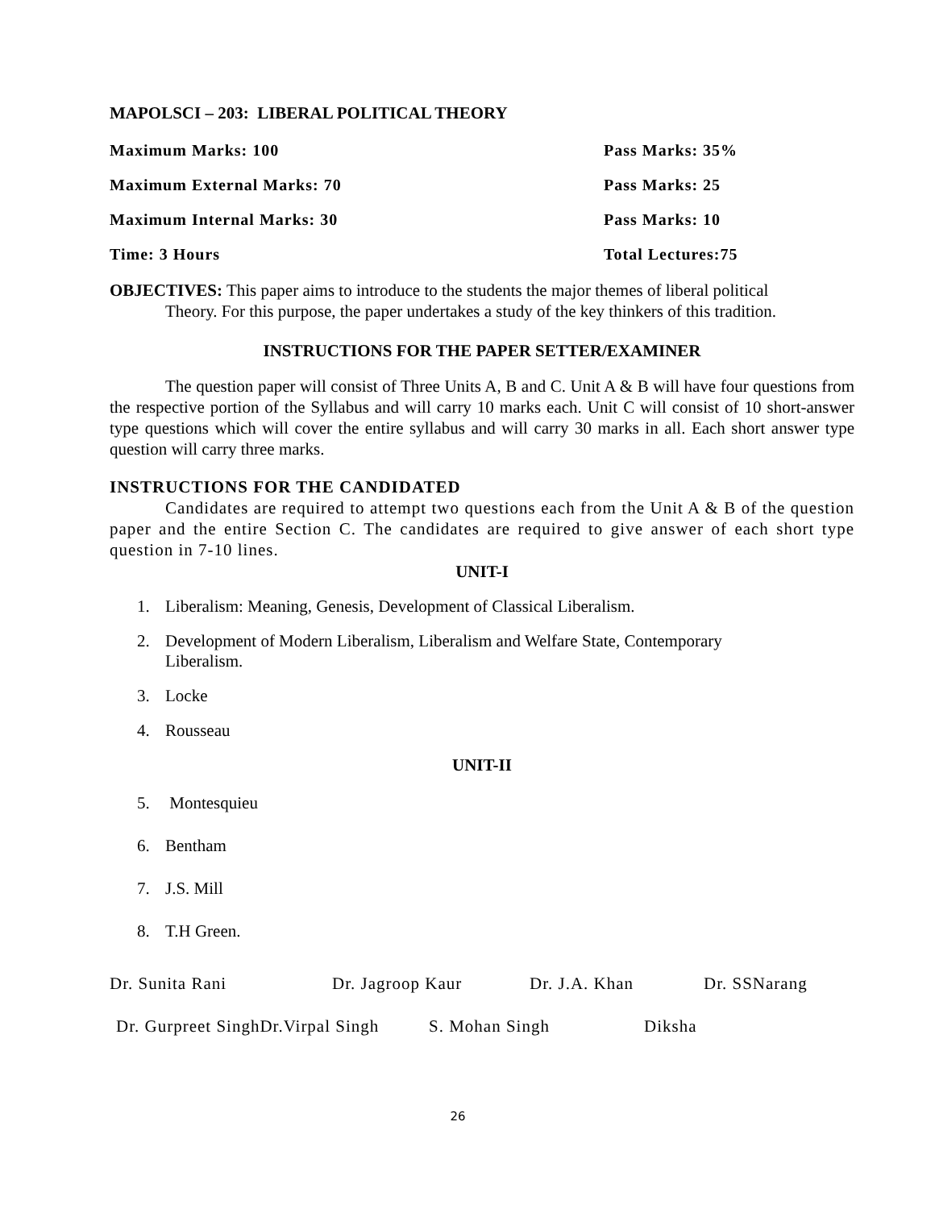MAPOLSCI – 203: LIBERAL POLITICAL THEORY
Maximum Marks: 100 Pass Marks: 35%
Maximum External Marks: 70 Pass Marks: 25
Maximum Internal Marks: 30 Pass Marks: 10
Time: 3 Hours Total Lectures:75
OBJECTIVES: This paper aims to introduce to the students the major themes of liberal political
Theory. For this purpose, the paper undertakes a study of the key thinkers of this tradition.
INSTRUCTIONS FOR THE PAPER SETTER/EXAMINER
The question paper will consist of Three Units A, B and C. Unit A & B will have four questions from the respective portion of the Syllabus and will carry 10 marks each. Unit C will consist of 10 short-answer type questions which will cover the entire syllabus and will carry 30 marks in all. Each short answer type question will carry three marks.
INSTRUCTIONS FOR THE CANDIDATED
Candidates are required to attempt two questions each from the Unit A & B of the question paper and the entire Section C. The candidates are required to give answer of each short type question in 7-10 lines.
UNIT-I
1. Liberalism: Meaning, Genesis, Development of Classical Liberalism.
2. Development of Modern Liberalism, Liberalism and Welfare State, Contemporary
Liberalism.
3. Locke
4. Rousseau
UNIT-II
5. Montesquieu
6. Bentham
7. J.S. Mill
8. T.H Green.
Dr. Sunita Rani Dr. Jagroop Kaur Dr. J.A. Khan Dr. SSNarang
Dr. Gurpreet SinghDr.Virpal Singh S. Mohan Singh Diksha
26